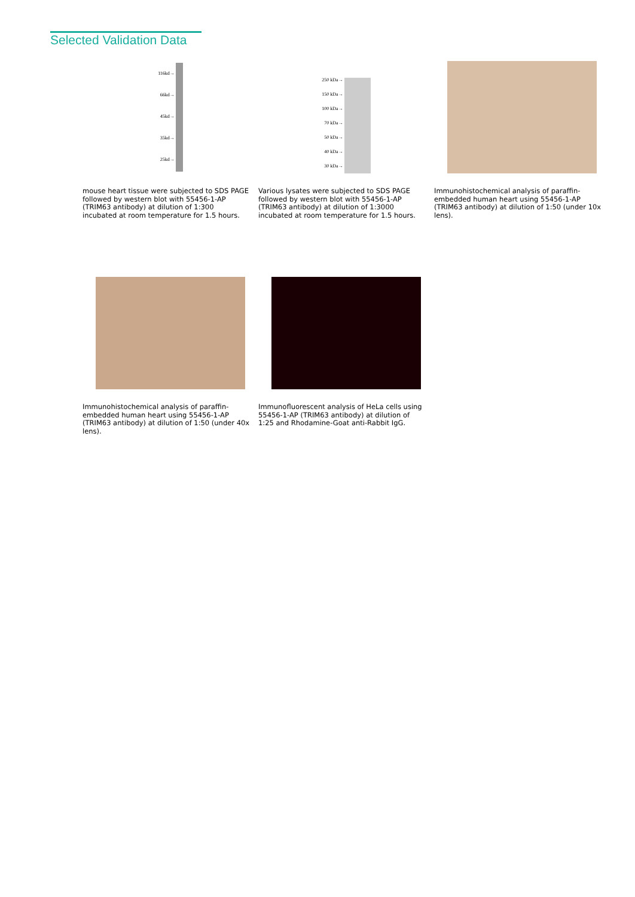Selected Validation Data
116kd→
66kd→
45kd→
35kd→
25kd→
mouse heart tissue were subjected to SDS PAGE followed by western blot with 55456-1-AP (TRIM63 antibody) at dilution of 1:300 incubated at room temperature for 1.5 hours.
250 kDa→
150 kDa→
100 kDa→
70 kDa→
50 kDa→
40 kDa→
30 kDa→
Various lysates were subjected to SDS PAGE followed by western blot with 55456-1-AP (TRIM63 antibody) at dilution of 1:3000 incubated at room temperature for 1.5 hours.
Immunohistochemical analysis of paraffin-embedded human heart using 55456-1-AP (TRIM63 antibody) at dilution of 1:50 (under 10x lens).
Immunohistochemical analysis of paraffin-embedded human heart using 55456-1-AP (TRIM63 antibody) at dilution of 1:50 (under 40x lens).
Immunofluorescent analysis of HeLa cells using 55456-1-AP (TRIM63 antibody) at dilution of 1:25 and Rhodamine-Goat anti-Rabbit IgG.